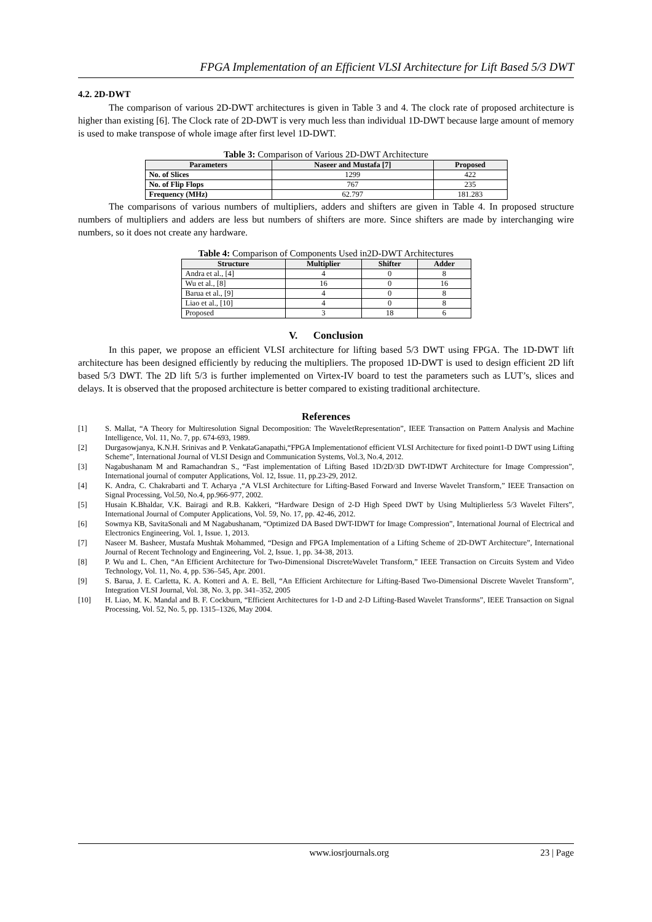FPGA Implementation of an Efficient VLSI Architecture for Lift Based 5/3 DWT
4.2. 2D-DWT
The comparison of various 2D-DWT architectures is given in Table 3 and 4. The clock rate of proposed architecture is higher than existing [6]. The Clock rate of 2D-DWT is very much less than individual 1D-DWT because large amount of memory is used to make transpose of whole image after first level 1D-DWT.
Table 3: Comparison of Various 2D-DWT Architecture
| Parameters | Naseer and Mustafa [7] | Proposed |
| --- | --- | --- |
| No. of Slices | 1299 | 422 |
| No. of Flip Flops | 767 | 235 |
| Frequency (MHz) | 62.797 | 181.283 |
The comparisons of various numbers of multipliers, adders and shifters are given in Table 4. In proposed structure numbers of multipliers and adders are less but numbers of shifters are more. Since shifters are made by interchanging wire numbers, so it does not create any hardware.
Table 4: Comparison of Components Used in2D-DWT Architectures
| Structure | Multiplier | Shifter | Adder |
| --- | --- | --- | --- |
| Andra et al., [4] | 4 | 0 | 8 |
| Wu et al., [8] | 16 | 0 | 16 |
| Barua et al., [9] | 4 | 0 | 8 |
| Liao et al., [10] | 4 | 0 | 8 |
| Proposed | 3 | 18 | 6 |
V. Conclusion
In this paper, we propose an efficient VLSI architecture for lifting based 5/3 DWT using FPGA. The 1D-DWT lift architecture has been designed efficiently by reducing the multipliers. The proposed 1D-DWT is used to design efficient 2D lift based 5/3 DWT. The 2D lift 5/3 is further implemented on Virtex-IV board to test the parameters such as LUT’s, slices and delays. It is observed that the proposed architecture is better compared to existing traditional architecture.
References
[1] S. Mallat, “A Theory for Multiresolution Signal Decomposition: The WaveletRepresentation”, IEEE Transaction on Pattern Analysis and Machine Intelligence, Vol. 11, No. 7, pp. 674-693, 1989.
[2] Durgasowjanya, K.N.H. Srinivas and P. VenkataGanapathi,“FPGA Implementationof efficient VLSI Architecture for fixed point1-D DWT using Lifting Scheme”, International Journal of VLSI Design and Communication Systems, Vol.3, No.4, 2012.
[3] Nagabushanam M and Ramachandran S., “Fast implementation of Lifting Based 1D/2D/3D DWT-IDWT Architecture for Image Compression”, International journal of computer Applications, Vol. 12, Issue. 11, pp.23-29, 2012.
[4] K. Andra, C. Chakrabarti and T. Acharya ,“A VLSI Architecture for Lifting-Based Forward and Inverse Wavelet Transform,” IEEE Transaction on Signal Processing, Vol.50, No.4, pp.966-977, 2002.
[5] Husain K.Bhaldar, V.K. Bairagi and R.B. Kakkeri, “Hardware Design of 2-D High Speed DWT by Using Multiplierless 5/3 Wavelet Filters”, International Journal of Computer Applications, Vol. 59, No. 17, pp. 42-46, 2012.
[6] Sowmya KB, SavitaSonali and M Nagabushanam, “Optimized DA Based DWT-IDWT for Image Compression”, International Journal of Electrical and Electronics Engineering, Vol. 1, Issue. 1, 2013.
[7] Naseer M. Basheer, Mustafa Mushtak Mohammed, “Design and FPGA Implementation of a Lifting Scheme of 2D-DWT Architecture”, International Journal of Recent Technology and Engineering, Vol. 2, Issue. 1, pp. 34-38, 2013.
[8] P. Wu and L. Chen, “An Efficient Architecture for Two-Dimensional DiscreteWavelet Transform,” IEEE Transaction on Circuits System and Video Technology, Vol. 11, No. 4, pp. 536–545, Apr. 2001.
[9] S. Barua, J. E. Carletta, K. A. Kotteri and A. E. Bell, “An Efficient Architecture for Lifting-Based Two-Dimensional Discrete Wavelet Transform”, Integration VLSI Journal, Vol. 38, No. 3, pp. 341–352, 2005
[10] H. Liao, M. K. Mandal and B. F. Cockburn, “Efficient Architectures for 1-D and 2-D Lifting-Based Wavelet Transforms”, IEEE Transaction on Signal Processing, Vol. 52, No. 5, pp. 1315–1326, May 2004.
www.iosrjournals.org 23 | Page